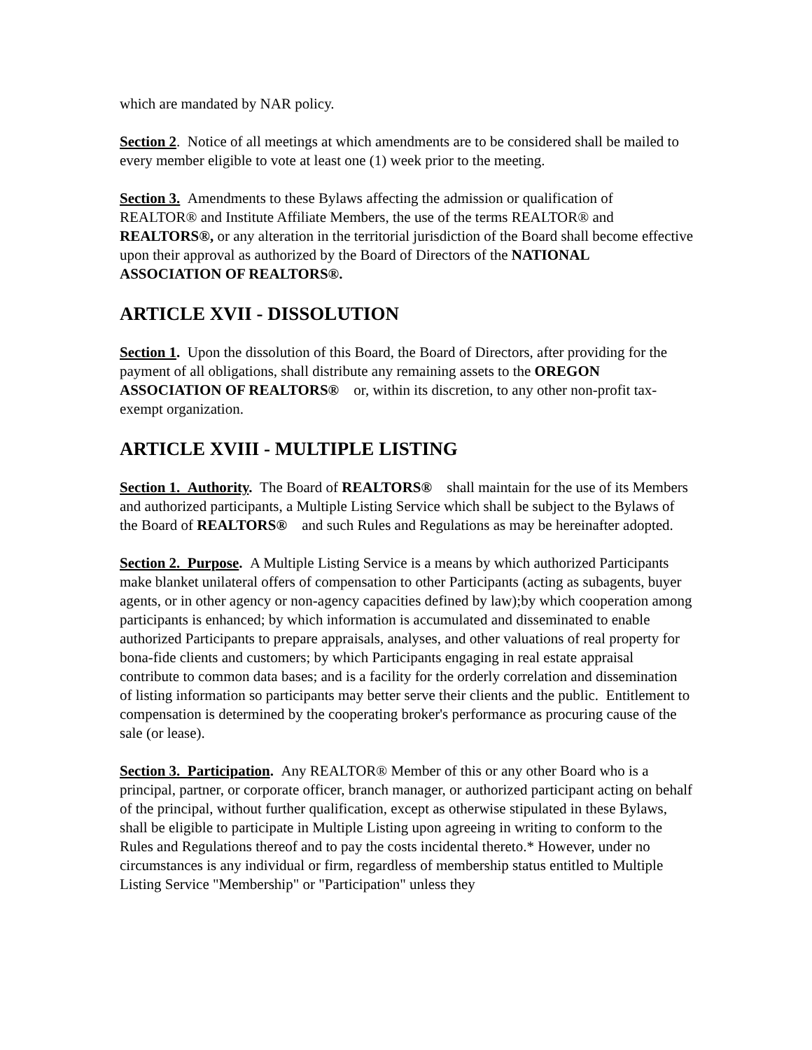which are mandated by NAR policy.
Section 2. Notice of all meetings at which amendments are to be considered shall be mailed to every member eligible to vote at least one (1) week prior to the meeting.
Section 3. Amendments to these Bylaws affecting the admission or qualification of REALTOR® and Institute Affiliate Members, the use of the terms REALTOR® and REALTORS®, or any alteration in the territorial jurisdiction of the Board shall become effective upon their approval as authorized by the Board of Directors of the NATIONAL ASSOCIATION OF REALTORS®.
ARTICLE XVII - DISSOLUTION
Section 1. Upon the dissolution of this Board, the Board of Directors, after providing for the payment of all obligations, shall distribute any remaining assets to the OREGON ASSOCIATION OF REALTORS® or, within its discretion, to any other non-profit tax-exempt organization.
ARTICLE XVIII - MULTIPLE LISTING
Section 1. Authority. The Board of REALTORS® shall maintain for the use of its Members and authorized participants, a Multiple Listing Service which shall be subject to the Bylaws of the Board of REALTORS® and such Rules and Regulations as may be hereinafter adopted.
Section 2. Purpose. A Multiple Listing Service is a means by which authorized Participants make blanket unilateral offers of compensation to other Participants (acting as subagents, buyer agents, or in other agency or non-agency capacities defined by law);by which cooperation among participants is enhanced; by which information is accumulated and disseminated to enable authorized Participants to prepare appraisals, analyses, and other valuations of real property for bona-fide clients and customers; by which Participants engaging in real estate appraisal contribute to common data bases; and is a facility for the orderly correlation and dissemination of listing information so participants may better serve their clients and the public. Entitlement to compensation is determined by the cooperating broker's performance as procuring cause of the sale (or lease).
Section 3. Participation. Any REALTOR® Member of this or any other Board who is a principal, partner, or corporate officer, branch manager, or authorized participant acting on behalf of the principal, without further qualification, except as otherwise stipulated in these Bylaws, shall be eligible to participate in Multiple Listing upon agreeing in writing to conform to the Rules and Regulations thereof and to pay the costs incidental thereto.* However, under no circumstances is any individual or firm, regardless of membership status entitled to Multiple Listing Service "Membership" or "Participation" unless they